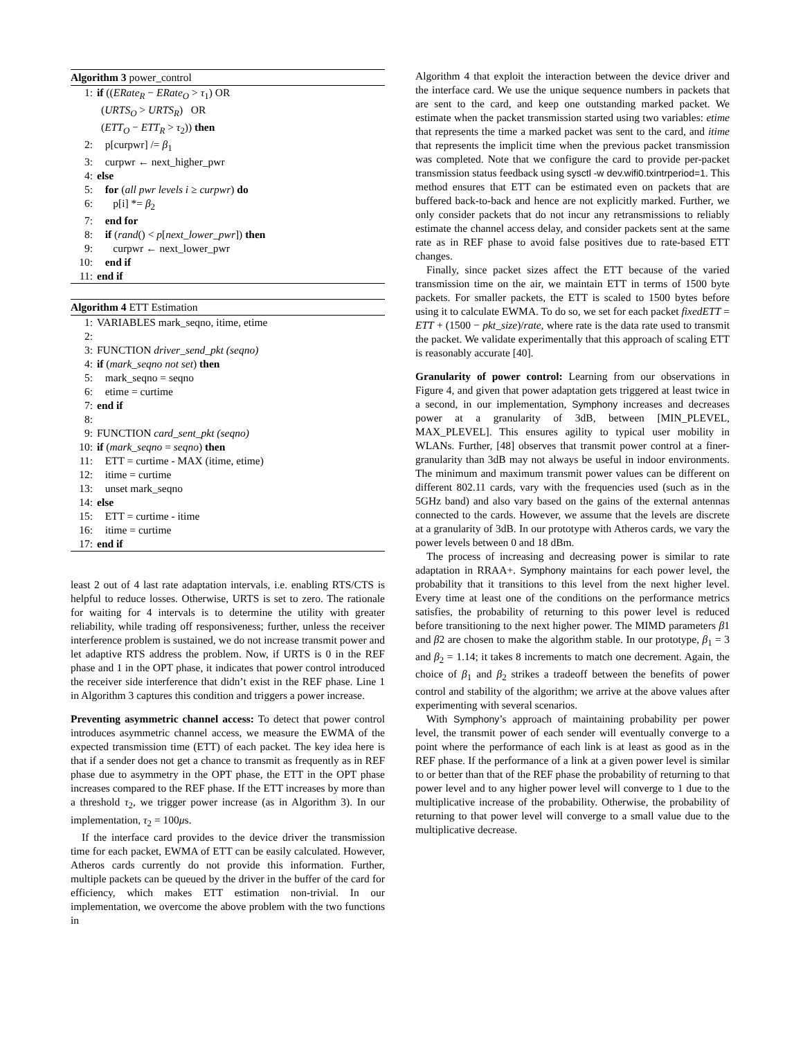Algorithm 3 power_control
1: if ((ERate<sub>R</sub> − ERate<sub>O</sub> > τ<sub>1</sub>) OR
(URTS<sub>O</sub> > URTS<sub>R</sub>) OR
(ETT<sub>O</sub> − ETT<sub>R</sub> > τ<sub>2</sub>)) then
2: p[curpwr] /= β<sub>1</sub>
3: curpwr ← next_higher_pwr
4: else
5: for (all pwr levels i ≥ curpwr) do
6: p[i] *= β<sub>2</sub>
7: end for
8: if (rand() < p[next_lower_pwr]) then
9: curpwr ← next_lower_pwr
10: end if
11: end if
Algorithm 4 ETT Estimation
1: VARIABLES mark_seqno, itime, etime
2:
3: FUNCTION driver_send_pkt (seqno)
4: if (mark_seqno not set) then
5: mark_seqno = seqno
6: etime = curtime
7: end if
8:
9: FUNCTION card_sent_pkt (seqno)
10: if (mark_seqno = seqno) then
11: ETT = curtime - MAX (itime, etime)
12: itime = curtime
13: unset mark_seqno
14: else
15: ETT = curtime - itime
16: itime = curtime
17: end if
least 2 out of 4 last rate adaptation intervals, i.e. enabling RTS/CTS is helpful to reduce losses. Otherwise, URTS is set to zero. The rationale for waiting for 4 intervals is to determine the utility with greater reliability, while trading off responsiveness; further, unless the receiver interference problem is sustained, we do not increase transmit power and let adaptive RTS address the problem. Now, if URTS is 0 in the REF phase and 1 in the OPT phase, it indicates that power control introduced the receiver side interference that didn’t exist in the REF phase. Line 1 in Algorithm 3 captures this condition and triggers a power increase.
Preventing asymmetric channel access: To detect that power control introduces asymmetric channel access, we measure the EWMA of the expected transmission time (ETT) of each packet. The key idea here is that if a sender does not get a chance to transmit as frequently as in REF phase due to asymmetry in the OPT phase, the ETT in the OPT phase increases compared to the REF phase. If the ETT increases by more than a threshold τ<sub>2</sub>, we trigger power increase (as in Algorithm 3). In our implementation, τ<sub>2</sub> = 100μs.
If the interface card provides to the device driver the transmission time for each packet, EWMA of ETT can be easily calculated. However, Atheros cards currently do not provide this information. Further, multiple packets can be queued by the driver in the buffer of the card for efficiency, which makes ETT estimation non-trivial. In our implementation, we overcome the above problem with the two functions in
Algorithm 4 that exploit the interaction between the device driver and the interface card. We use the unique sequence numbers in packets that are sent to the card, and keep one outstanding marked packet. We estimate when the packet transmission started using two variables: etime that represents the time a marked packet was sent to the card, and itime that represents the implicit time when the previous packet transmission was completed. Note that we configure the card to provide per-packet transmission status feedback using sysctl -w dev.wifi0.txintrperiod=1. This method ensures that ETT can be estimated even on packets that are buffered back-to-back and hence are not explicitly marked. Further, we only consider packets that do not incur any retransmissions to reliably estimate the channel access delay, and consider packets sent at the same rate as in REF phase to avoid false positives due to rate-based ETT changes.
Finally, since packet sizes affect the ETT because of the varied transmission time on the air, we maintain ETT in terms of 1500 byte packets. For smaller packets, the ETT is scaled to 1500 bytes before using it to calculate EWMA. To do so, we set for each packet fixedETT = ETT + (1500 − pkt_size)/rate, where rate is the data rate used to transmit the packet. We validate experimentally that this approach of scaling ETT is reasonably accurate [40].
Granularity of power control: Learning from our observations in Figure 4, and given that power adaptation gets triggered at least twice in a second, in our implementation, Symphony increases and decreases power at a granularity of 3dB, between [MIN_PLEVEL, MAX_PLEVEL]. This ensures agility to typical user mobility in WLANs. Further, [48] observes that transmit power control at a finer-granularity than 3dB may not always be useful in indoor environments. The minimum and maximum transmit power values can be different on different 802.11 cards, vary with the frequencies used (such as in the 5GHz band) and also vary based on the gains of the external antennas connected to the cards. However, we assume that the levels are discrete at a granularity of 3dB. In our prototype with Atheros cards, we vary the power levels between 0 and 18 dBm.
The process of increasing and decreasing power is similar to rate adaptation in RRAA+. Symphony maintains for each power level, the probability that it transitions to this level from the next higher level. Every time at least one of the conditions on the performance metrics satisfies, the probability of returning to this power level is reduced before transitioning to the next higher power. The MIMD parameters β1 and β2 are chosen to make the algorithm stable. In our prototype, β<sub>1</sub> = 3 and β<sub>2</sub> = 1.14; it takes 8 increments to match one decrement. Again, the choice of β<sub>1</sub> and β<sub>2</sub> strikes a tradeoff between the benefits of power control and stability of the algorithm; we arrive at the above values after experimenting with several scenarios.
With Symphony’s approach of maintaining probability per power level, the transmit power of each sender will eventually converge to a point where the performance of each link is at least as good as in the REF phase. If the performance of a link at a given power level is similar to or better than that of the REF phase the probability of returning to that power level and to any higher power level will converge to 1 due to the multiplicative increase of the probability. Otherwise, the probability of returning to that power level will converge to a small value due to the multiplicative decrease.